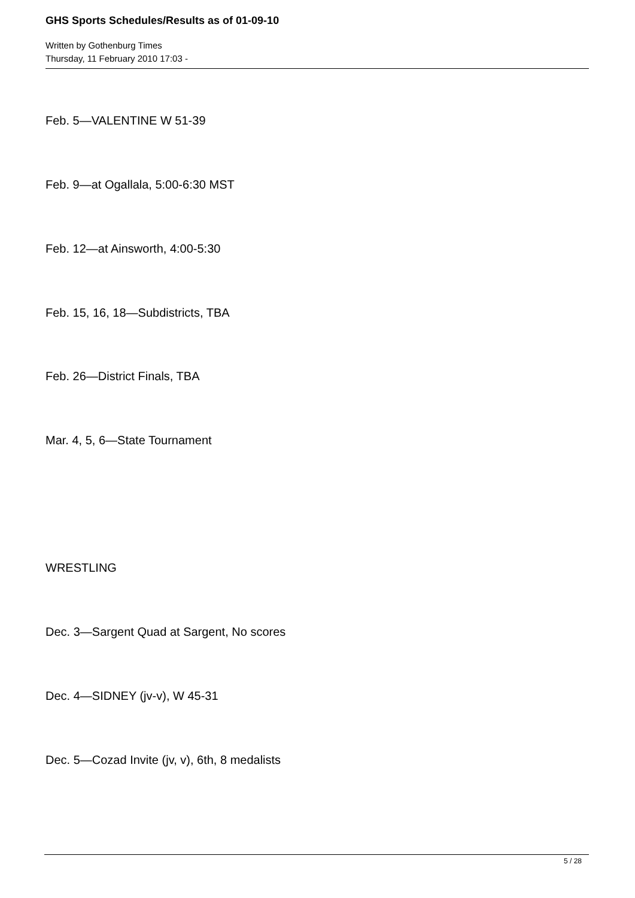GHS Sports Schedules/Results as of 01-09-10
Written by Gothenburg Times
Thursday, 11 February 2010 17:03 -
Feb. 5—VALENTINE W 51-39
Feb. 9—at Ogallala, 5:00-6:30 MST
Feb. 12—at Ainsworth, 4:00-5:30
Feb. 15, 16, 18—Subdistricts, TBA
Feb. 26—District Finals, TBA
Mar. 4, 5, 6—State Tournament
WRESTLING
Dec. 3—Sargent Quad at Sargent, No scores
Dec. 4—SIDNEY (jv-v), W 45-31
Dec. 5—Cozad Invite (jv, v), 6th, 8 medalists
5 / 28